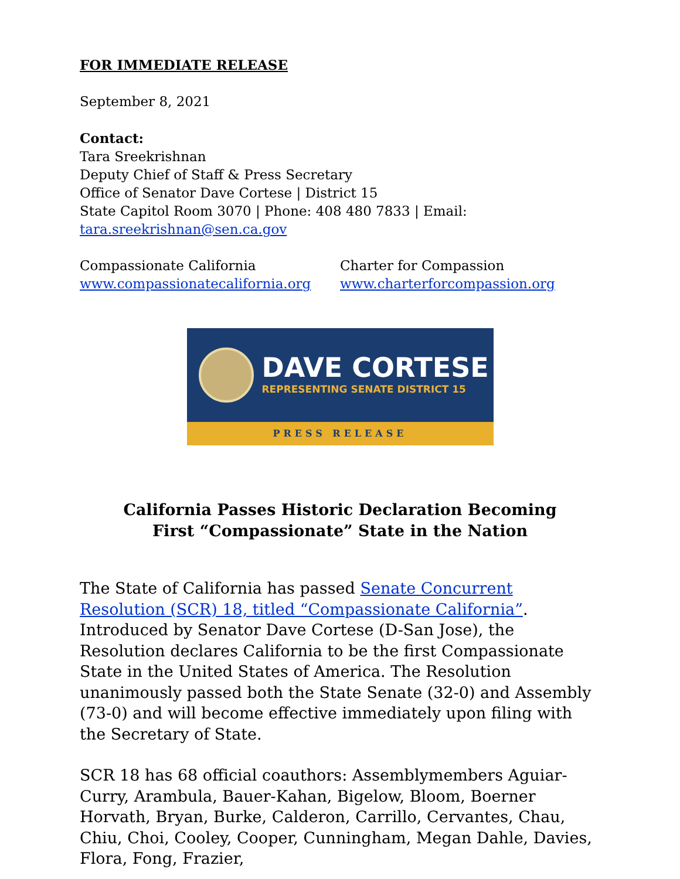FOR IMMEDIATE RELEASE
September 8, 2021
Contact:
Tara Sreekrishnan
Deputy Chief of Staff & Press Secretary
Office of Senator Dave Cortese | District 15
State Capitol Room 3070 | Phone: 408 480 7833 | Email:
tara.sreekrishnan@sen.ca.gov
Compassionate California
www.compassionatecalifornia.org
Charter for Compassion
www.charterforcompassion.org
DAVE CORTESE
REPRESENTING SENATE DISTRICT 15
PRESS RELEASE
California Passes Historic Declaration Becoming
First “Compassionate” State in the Nation
The State of California has passed Senate Concurrent Resolution (SCR) 18, titled “Compassionate California”. Introduced by Senator Dave Cortese (D-San Jose), the Resolution declares California to be the first Compassionate State in the United States of America. The Resolution unanimously passed both the State Senate (32-0) and Assembly (73-0) and will become effective immediately upon filing with the Secretary of State.
SCR 18 has 68 official coauthors: Assemblymembers Aguiar-Curry, Arambula, Bauer-Kahan, Bigelow, Bloom, Boerner Horvath, Bryan, Burke, Calderon, Carrillo, Cervantes, Chau, Chiu, Choi, Cooley, Cooper, Cunningham, Megan Dahle, Davies, Flora, Fong, Frazier,